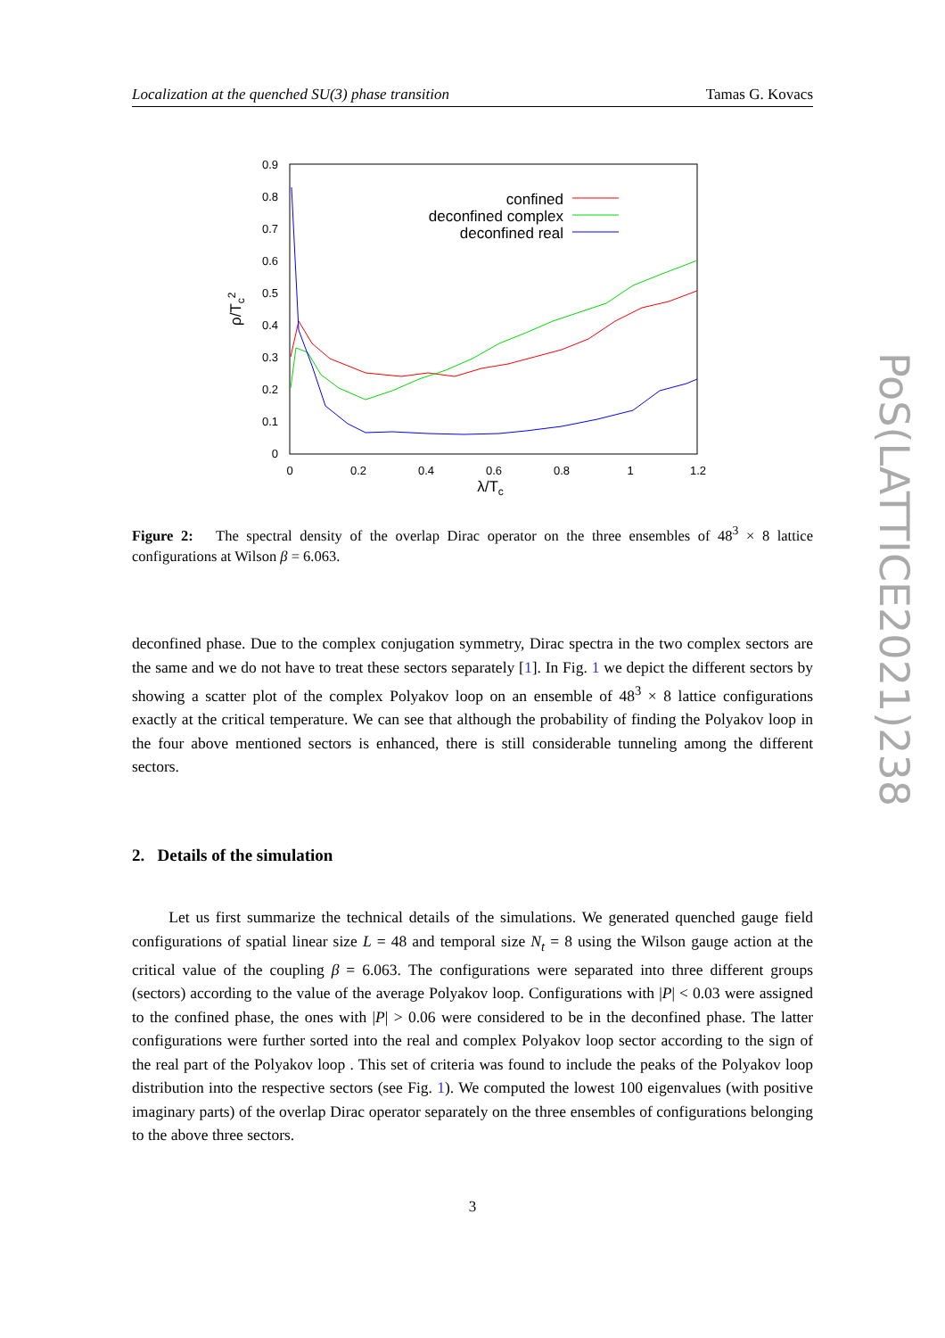Localization at the quenched SU(3) phase transition Tamas G. Kovacs
0.9
0.8
0.7
0.6
0.5
0.4
0.3
0.2
0.1
0
0
0.2
0.4
0.6
0.8
1
1.2
λ/Tc
ρ/Tc2
confined
deconfined complex
deconfined real
Figure 2: The spectral density of the overlap Dirac operator on the three ensembles of 48<sup>3</sup> × 8 lattice configurations at Wilson β = 6.063.
deconfined phase. Due to the complex conjugation symmetry, Dirac spectra in the two complex sectors are the same and we do not have to treat these sectors separately [1]. In Fig. 1 we depict the different sectors by showing a scatter plot of the complex Polyakov loop on an ensemble of 48<sup>3</sup> × 8 lattice configurations exactly at the critical temperature. We can see that although the probability of finding the Polyakov loop in the four above mentioned sectors is enhanced, there is still considerable tunneling among the different sectors.
2. Details of the simulation
Let us first summarize the technical details of the simulations. We generated quenched gauge field configurations of spatial linear size L = 48 and temporal size N<sub>t</sub> = 8 using the Wilson gauge action at the critical value of the coupling β = 6.063. The configurations were separated into three different groups (sectors) according to the value of the average Polyakov loop. Configurations with |P| < 0.03 were assigned to the confined phase, the ones with |P| > 0.06 were considered to be in the deconfined phase. The latter configurations were further sorted into the real and complex Polyakov loop sector according to the sign of the real part of the Polyakov loop . This set of criteria was found to include the peaks of the Polyakov loop distribution into the respective sectors (see Fig. 1). We computed the lowest 100 eigenvalues (with positive imaginary parts) of the overlap Dirac operator separately on the three ensembles of configurations belonging to the above three sectors.
PoS(LATTICE2021)238
3